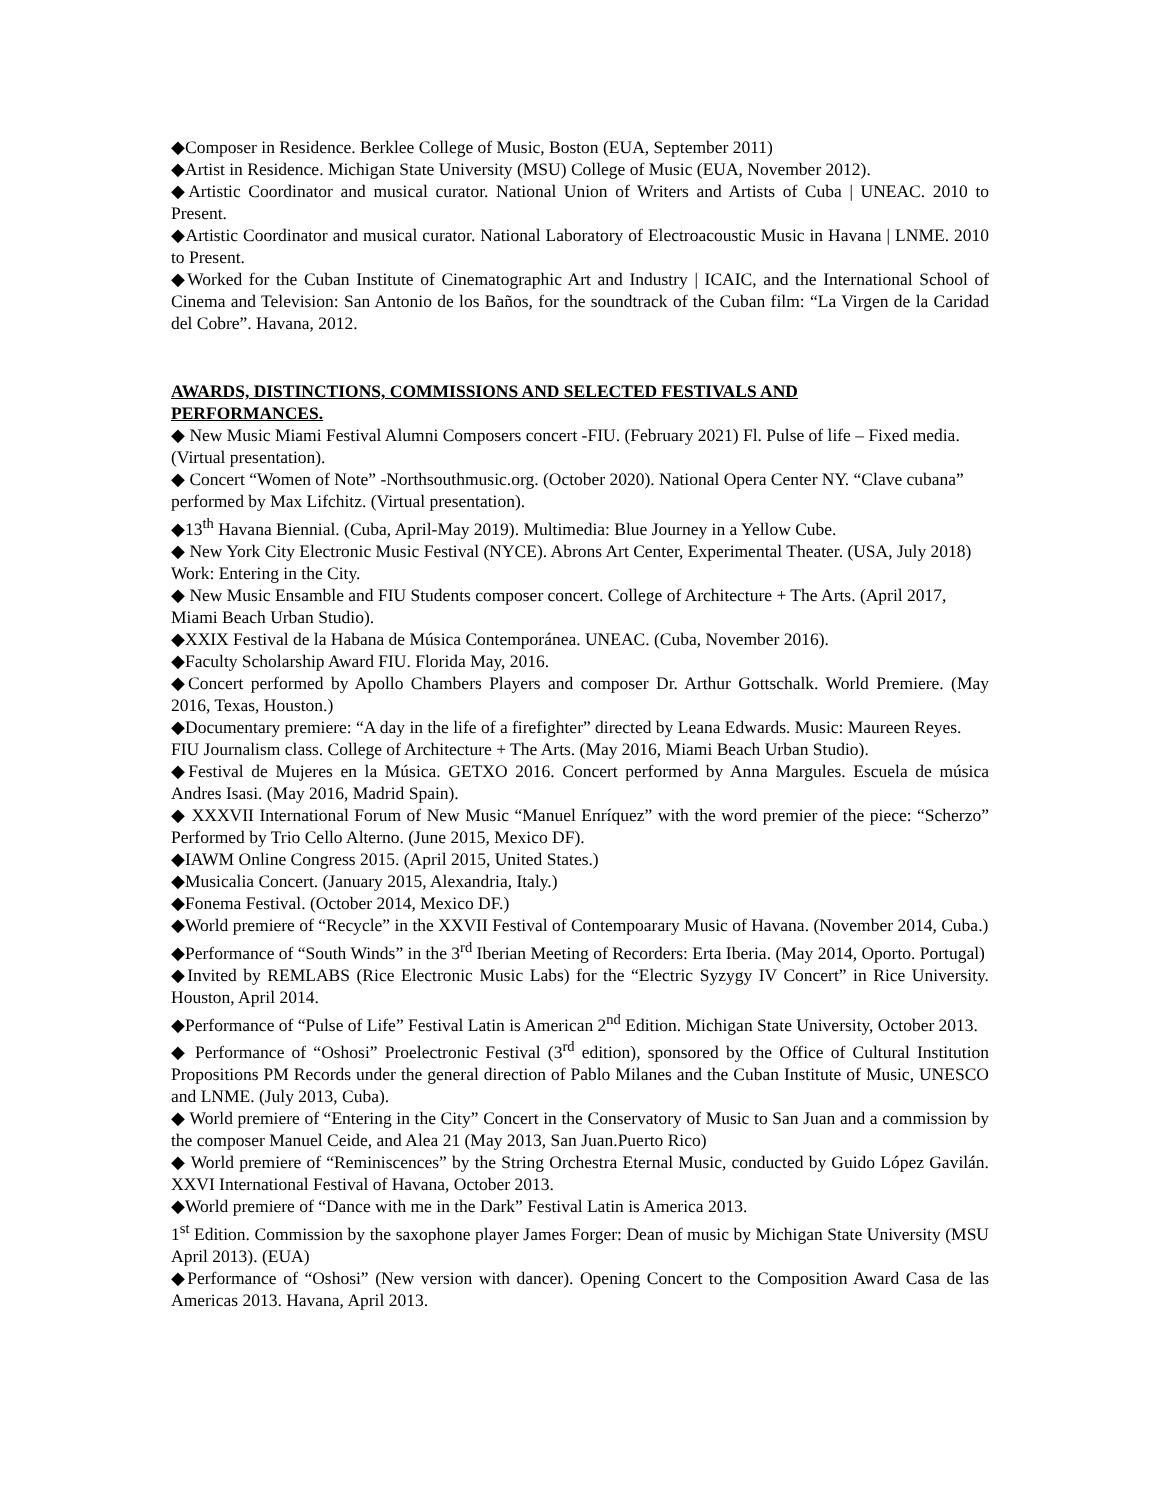◆Composer in Residence. Berklee College of Music, Boston (EUA, September 2011)
◆Artist in Residence. Michigan State University (MSU) College of Music (EUA, November 2012).
◆Artistic Coordinator and musical curator. National Union of Writers and Artists of Cuba | UNEAC. 2010 to Present.
◆Artistic Coordinator and musical curator. National Laboratory of Electroacoustic Music in Havana | LNME. 2010 to Present.
◆Worked for the Cuban Institute of Cinematographic Art and Industry | ICAIC, and the International School of Cinema and Television: San Antonio de los Baños, for the soundtrack of the Cuban film: “La Virgen de la Caridad del Cobre”. Havana, 2012.
AWARDS, DISTINCTIONS, COMMISSIONS AND SELECTED FESTIVALS AND PERFORMANCES.
◆ New Music Miami Festival Alumni Composers concert -FIU. (February 2021) Fl. Pulse of life – Fixed media. (Virtual presentation).
◆ Concert “Women of Note” -Northsouthmusic.org. (October 2020). National Opera Center NY. “Clave cubana” performed by Max Lifchitz. (Virtual presentation).
◆13<sup>th</sup> Havana Biennial. (Cuba, April-May 2019). Multimedia: Blue Journey in a Yellow Cube.
◆ New York City Electronic Music Festival (NYCE). Abrons Art Center, Experimental Theater. (USA, July 2018) Work: Entering in the City.
◆ New Music Ensamble and FIU Students composer concert. College of Architecture + The Arts. (April 2017, Miami Beach Urban Studio).
◆XXIX Festival de la Habana de Música Contemporánea. UNEAC. (Cuba, November 2016).
◆Faculty Scholarship Award FIU. Florida May, 2016.
◆Concert performed by Apollo Chambers Players and composer Dr. Arthur Gottschalk. World Premiere. (May 2016, Texas, Houston.)
◆Documentary premiere: “A day in the life of a firefighter” directed by Leana Edwards. Music: Maureen Reyes. FIU Journalism class. College of Architecture + The Arts. (May 2016, Miami Beach Urban Studio).
◆Festival de Mujeres en la Música. GETXO 2016. Concert performed by Anna Margules. Escuela de música Andres Isasi. (May 2016, Madrid Spain).
◆ XXXVII International Forum of New Music “Manuel Enríquez” with the word premier of the piece: “Scherzo” Performed by Trio Cello Alterno. (June 2015, Mexico DF).
◆IAWM Online Congress 2015. (April 2015, United States.)
◆Musicalia Concert. (January 2015, Alexandria, Italy.)
◆Fonema Festival. (October 2014, Mexico DF.)
◆World premiere of “Recycle” in the XXVII Festival of Contempoarary Music of Havana. (November 2014, Cuba.)
◆Performance of “South Winds” in the 3<sup>rd</sup> Iberian Meeting of Recorders: Erta Iberia. (May 2014, Oporto. Portugal)
◆Invited by REMLABS (Rice Electronic Music Labs) for the “Electric Syzygy IV Concert” in Rice University. Houston, April 2014.
◆Performance of “Pulse of Life” Festival Latin is American 2<sup>nd</sup> Edition. Michigan State University, October 2013.
◆ Performance of “Oshosi” Proelectronic Festival (3<sup>rd</sup> edition), sponsored by the Office of Cultural Institution Propositions PM Records under the general direction of Pablo Milanes and the Cuban Institute of Music, UNESCO and LNME. (July 2013, Cuba).
◆ World premiere of “Entering in the City” Concert in the Conservatory of Music to San Juan and a commission by the composer Manuel Ceide, and Alea 21 (May 2013, San Juan.Puerto Rico)
◆ World premiere of “Reminiscences” by the String Orchestra Eternal Music, conducted by Guido López Gavilán. XXVI International Festival of Havana, October 2013.
◆World premiere of “Dance with me in the Dark” Festival Latin is America 2013.
1<sup>st</sup> Edition. Commission by the saxophone player James Forger: Dean of music by Michigan State University (MSU April 2013). (EUA)
◆Performance of “Oshosi” (New version with dancer). Opening Concert to the Composition Award Casa de las Americas 2013. Havana, April 2013.